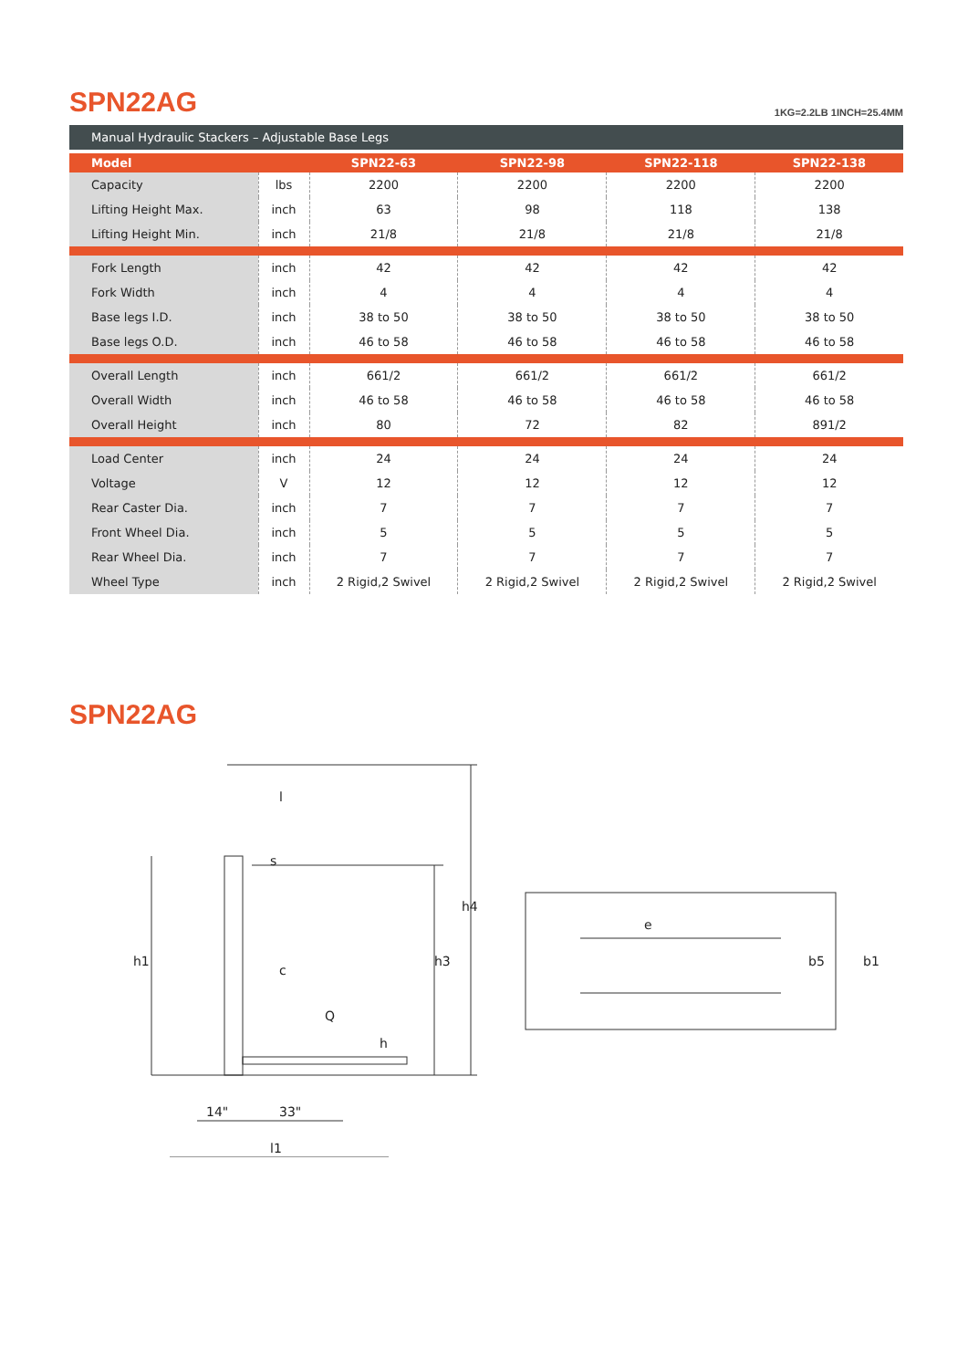SPN22AG 1KG=2.2LB 1INCH=25.4MM
Manual Hydraulic Stackers – Adjustable Base Legs
| Model | | SPN22-63 | SPN22-98 | SPN22-118 | SPN22-138 |
| --- | --- | --- | --- | --- | --- |
| Capacity | lbs | 2200 | 2200 | 2200 | 2200 |
| Lifting Height Max. | inch | 63 | 98 | 118 | 138 |
| Lifting Height Min. | inch | 21/8 | 21/8 | 21/8 | 21/8 |
| Fork Length | inch | 42 | 42 | 42 | 42 |
| Fork Width | inch | 4 | 4 | 4 | 4 |
| Base legs I.D. | inch | 38 to 50 | 38 to 50 | 38 to 50 | 38 to 50 |
| Base legs O.D. | inch | 46 to 58 | 46 to 58 | 46 to 58 | 46 to 58 |
| Overall Length | inch | 661/2 | 661/2 | 661/2 | 661/2 |
| Overall Width | inch | 46 to 58 | 46 to 58 | 46 to 58 | 46 to 58 |
| Overall Height | inch | 80 | 72 | 82 | 891/2 |
| Load Center | inch | 24 | 24 | 24 | 24 |
| Voltage | V | 12 | 12 | 12 | 12 |
| Rear Caster Dia. | inch | 7 | 7 | 7 | 7 |
| Front Wheel Dia. | inch | 5 | 5 | 5 | 5 |
| Rear Wheel Dia. | inch | 7 | 7 | 7 | 7 |
| Wheel Type | inch | 2 Rigid,2 Swivel | 2 Rigid,2 Swivel | 2 Rigid,2 Swivel | 2 Rigid,2 Swivel |
SPN22AG
l
s
h1
h3
h4
c
Q
h
14"
33"
l1
e
b5
b1